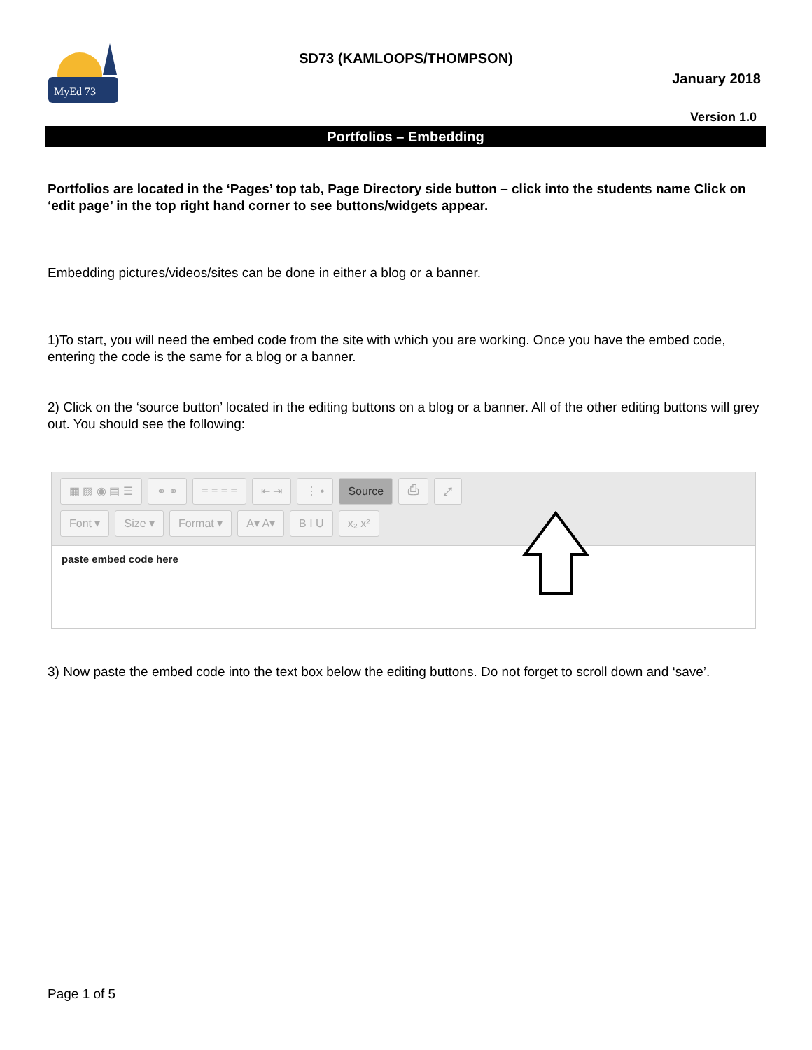MyEd 73
SD73 (KAMLOOPS/THOMPSON)
January 2018
Version 1.0
Portfolios – Embedding
Portfolios are located in the ‘Pages’ top tab, Page Directory side button – click into the students name Click on ‘edit page’ in the top right hand corner to see buttons/widgets appear.
Embedding pictures/videos/sites can be done in either a blog or a banner.
1)To start, you will need the embed code from the site with which you are working. Once you have the embed code, entering the code is the same for a blog or a banner.
2) Click on the ‘source button’ located in the editing buttons on a blog or a banner. All of the other editing buttons will grey out. You should see the following:
▦ ▨ ◉ ▤ ☰ ⚭ ⚭ ≡ ≡ ≡ ≡ ⇤ ⇥ ⋮ • Source ⎙ ⤢
Font ▾ Size ▾ Format ▾ A▾ A▾ B I U x₂ x²
paste embed code here
3) Now paste the embed code into the text box below the editing buttons. Do not forget to scroll down and ‘save’.
Page 1 of 5